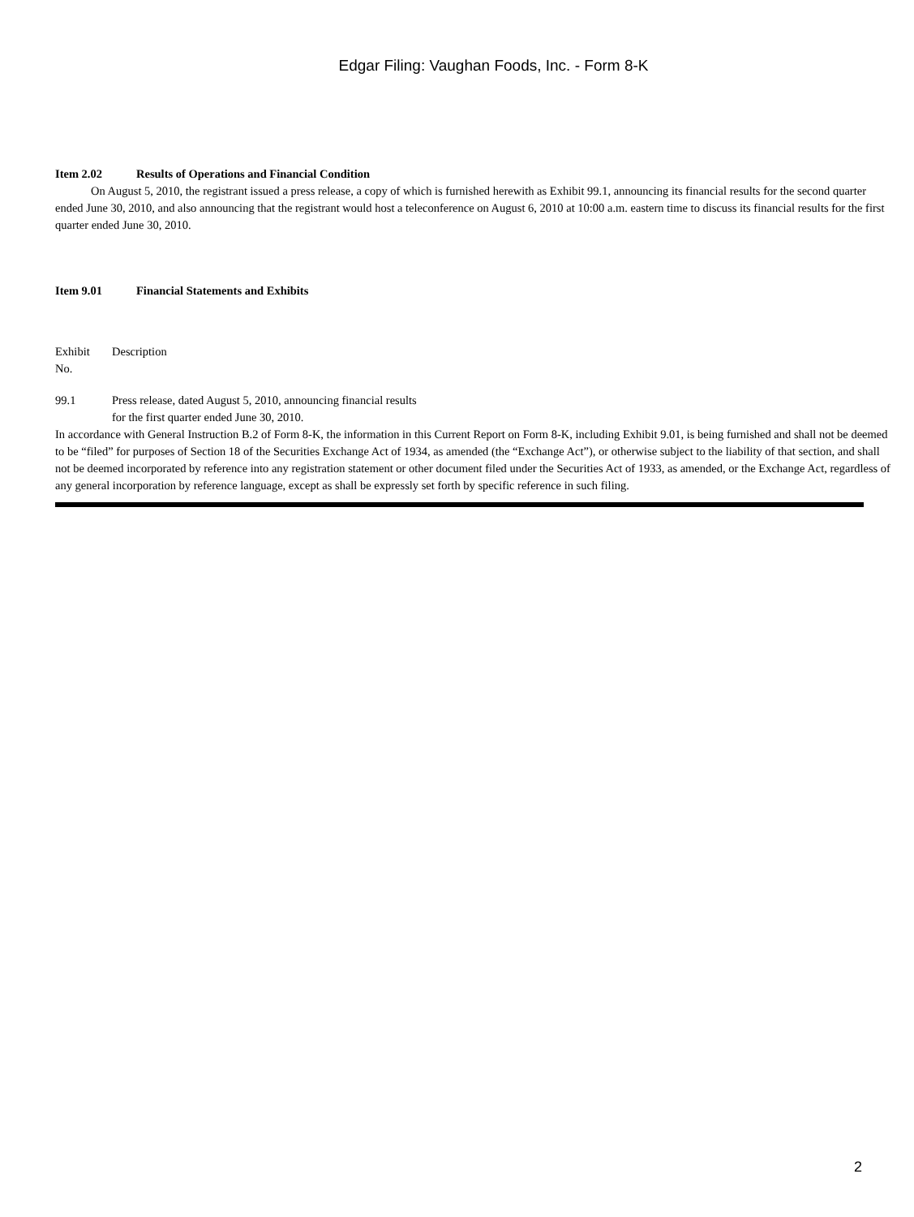Edgar Filing: Vaughan Foods, Inc. - Form 8-K
Item 2.02 Results of Operations and Financial Condition
On August 5, 2010, the registrant issued a press release, a copy of which is furnished herewith as Exhibit 99.1, announcing its financial results for the second quarter ended June 30, 2010, and also announcing that the registrant would host a teleconference on August 6, 2010 at 10:00 a.m. eastern time to discuss its financial results for the first quarter ended June 30, 2010.
Item 9.01 Financial Statements and Exhibits
| Exhibit No. | Description |
| 99.1 | Press release, dated August 5, 2010, announcing financial results for the first quarter ended June 30, 2010. |
In accordance with General Instruction B.2 of Form 8-K, the information in this Current Report on Form 8-K, including Exhibit 9.01, is being furnished and shall not be deemed to be “filed” for purposes of Section 18 of the Securities Exchange Act of 1934, as amended (the “Exchange Act”), or otherwise subject to the liability of that section, and shall not be deemed incorporated by reference into any registration statement or other document filed under the Securities Act of 1933, as amended, or the Exchange Act, regardless of any general incorporation by reference language, except as shall be expressly set forth by specific reference in such filing.
2